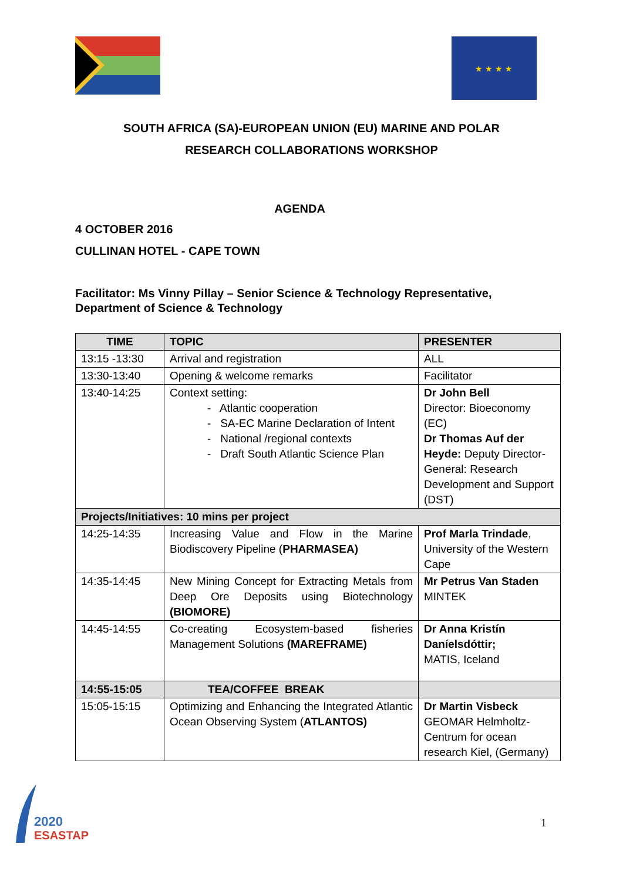★ ★ ★ ★
SOUTH AFRICA (SA)-EUROPEAN UNION (EU) MARINE AND POLAR
RESEARCH COLLABORATIONS WORKSHOP
AGENDA
4 OCTOBER 2016
CULLINAN HOTEL - CAPE TOWN
Facilitator: Ms Vinny Pillay – Senior Science & Technology Representative,
Department of Science & Technology
| TIME | TOPIC | PRESENTER |
| --- | --- | --- |
| 13:15 -13:30 | Arrival and registration | ALL |
| 13:30-13:40 | Opening & welcome remarks | Facilitator |
| 13:40-14:25 | Context setting: - Atlantic cooperation - SA-EC Marine Declaration of Intent - National /regional contexts - Draft South Atlantic Science Plan | Dr John Bell Director: Bioeconomy (EC) Dr Thomas Auf der Heyde: Deputy Director-General: Research Development and Support (DST) |
| Projects/Initiatives: 10 mins per project | | |
| 14:25-14:35 | Increasing Value and Flow in the Marine Biodiscovery Pipeline ( PHARMASEA) | Prof Marla Trindade , University of the Western Cape |
| 14:35-14:45 | New Mining Concept for Extracting Metals from Deep Ore Deposits using Biotechnology (BIOMORE) | Mr Petrus Van Staden MINTEK |
| 14:45-14:55 | Co-creating Ecosystem-based fisheries Management Solutions (MAREFRAME) | Dr Anna Kristín Daníelsdóttir; MATIS, Iceland |
| 14:55-15:05 | TEA/COFFEE BREAK | |
| 15:05-15:15 | Optimizing and Enhancing the Integrated Atlantic Ocean Observing System ( ATLANTOS) | Dr Martin Visbeck GEOMAR Helmholtz-Centrum for ocean research Kiel, (Germany) |
2020
ESASTAP
1